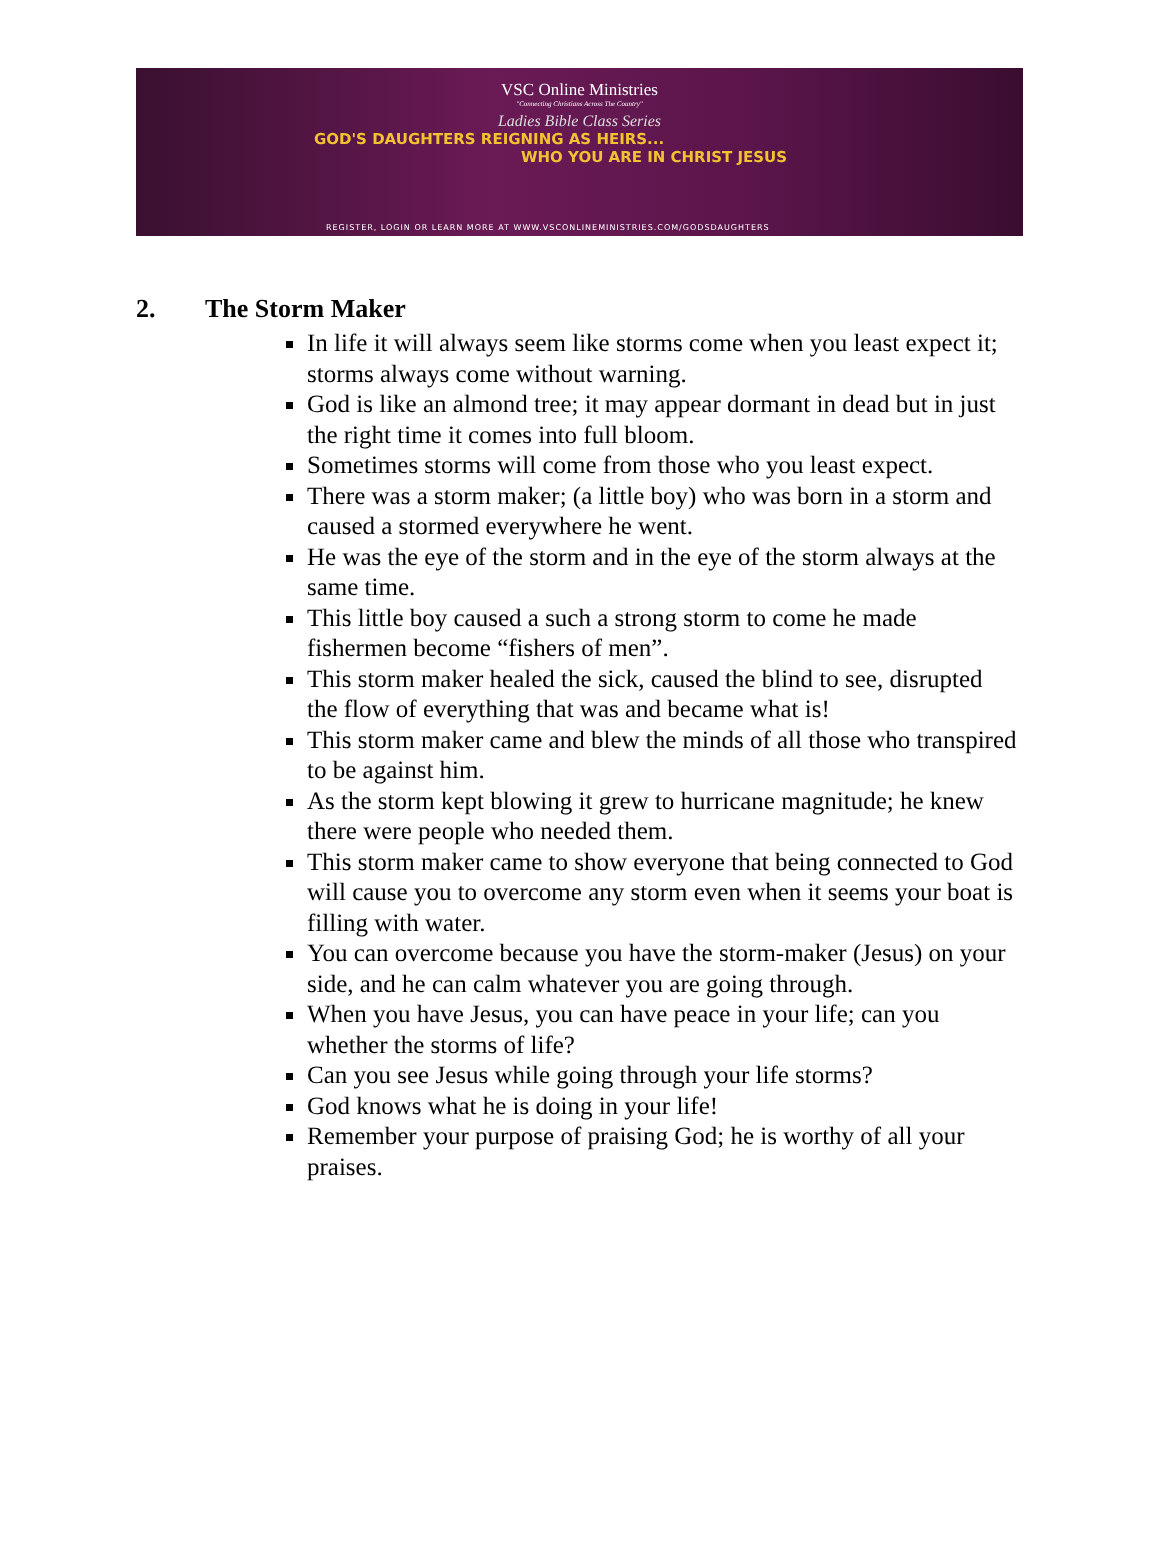VSC Online Ministries
"Connecting Christians Across The Country"
Ladies Bible Class Series
GOD'S DAUGHTERS REIGNING AS HEIRS...
WHO YOU ARE IN CHRIST JESUS
REGISTER, LOGIN OR LEARN MORE AT WWW.VSCONLINEMINISTRIES.COM/GODSDAUGHTERS
2. The Storm Maker
In life it will always seem like storms come when you least expect it; storms always come without warning.
God is like an almond tree; it may appear dormant in dead but in just the right time it comes into full bloom.
Sometimes storms will come from those who you least expect.
There was a storm maker; (a little boy) who was born in a storm and caused a stormed everywhere he went.
He was the eye of the storm and in the eye of the storm always at the same time.
This little boy caused a such a strong storm to come he made fishermen become “fishers of men”.
This storm maker healed the sick, caused the blind to see, disrupted the flow of everything that was and became what is!
This storm maker came and blew the minds of all those who transpired to be against him.
As the storm kept blowing it grew to hurricane magnitude; he knew there were people who needed them.
This storm maker came to show everyone that being connected to God will cause you to overcome any storm even when it seems your boat is filling with water.
You can overcome because you have the storm-maker (Jesus) on your side, and he can calm whatever you are going through.
When you have Jesus, you can have peace in your life; can you whether the storms of life?
Can you see Jesus while going through your life storms?
God knows what he is doing in your life!
Remember your purpose of praising God; he is worthy of all your praises.